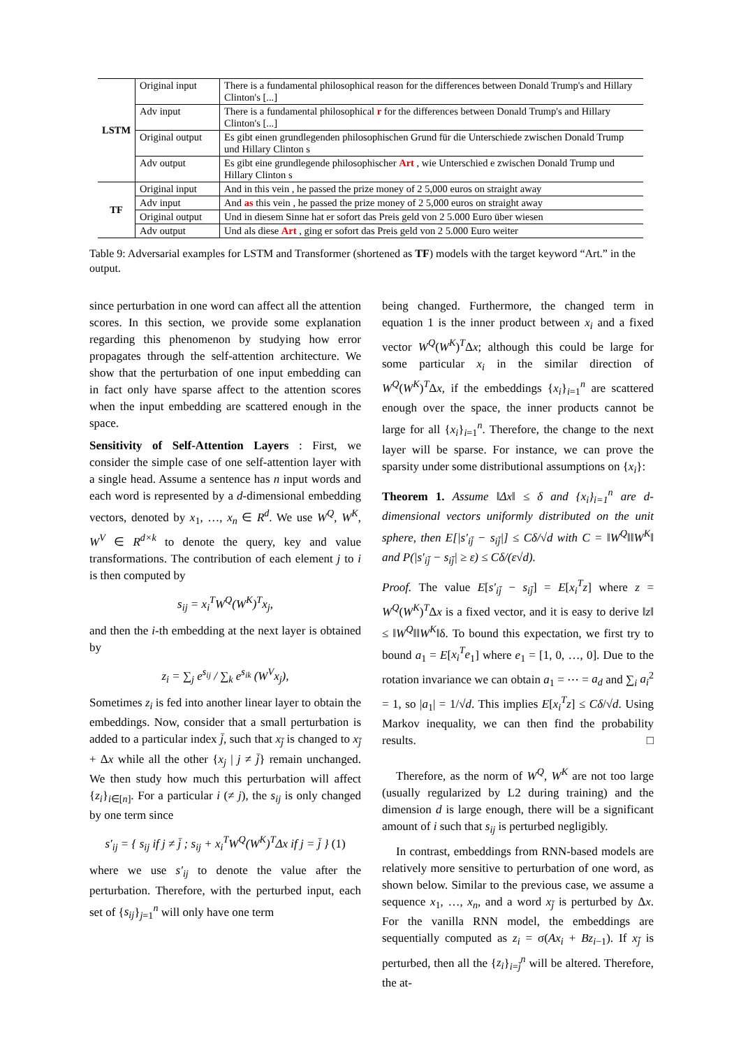| LSTM | Original input | There is a fundamental philosophical reason for the differences between Donald Trump's and Hillary Clinton's [...] |
| | Adv input | There is a fundamental philosophical r for the differences between Donald Trump's and Hillary Clinton's [...] |
| | Original output | Es gibt einen grundlegenden philosophischen Grund für die Unterschiede zwischen Donald Trump und Hillary Clinton s |
| | Adv output | Es gibt eine grundlegende philosophischer Art , wie Unterschied e zwischen Donald Trump und Hillary Clinton s |
| TF | Original input | And in this vein , he passed the prize money of 2 5,000 euros on straight away |
| | Adv input | And as this vein , he passed the prize money of 2 5,000 euros on straight away |
| | Original output | Und in diesem Sinne hat er sofort das Preis geld von 2 5.000 Euro über wiesen |
| | Adv output | Und als diese Art , ging er sofort das Preis geld von 2 5.000 Euro weiter |
Table 9: Adversarial examples for LSTM and Transformer (shortened as TF) models with the target keyword “Art.” in the output.
since perturbation in one word can affect all the attention scores. In this section, we provide some explanation regarding this phenomenon by studying how error propagates through the self-attention architecture. We show that the perturbation of one input embedding can in fact only have sparse affect to the attention scores when the input embedding are scattered enough in the space.
Sensitivity of Self-Attention Layers : First, we consider the simple case of one self-attention layer with a single head. Assume a sentence has n input words and each word is represented by a d-dimensional embedding vectors, denoted by x<sub>1</sub>, …, x<sub>n</sub> ∈ R<sup>d</sup>. We use W<sup>Q</sup>, W<sup>K</sup>, W<sup>V</sup> ∈ R<sup>d×k</sup> to denote the query, key and value transformations. The contribution of each element j to i is then computed by
s<sub>ij</sub> = x<sub>i</sub><sup>T</sup>W<sup>Q</sup>(W<sup>K</sup>)<sup>T</sup>x<sub>j</sub>,
and then the i-th embedding at the next layer is obtained by
z<sub>i</sub> = ∑<sub>j</sub> e<sup>s<sub>ij</sub></sup> / ∑<sub>k</sub> e<sup>s<sub>ik</sub></sup> (W<sup>V</sup>x<sub>j</sub>),
Sometimes z<sub>i</sub> is fed into another linear layer to obtain the embeddings. Now, consider that a small perturbation is added to a particular index j̄, such that x<sub>j̄</sub> is changed to x<sub>j̄</sub> + Δx while all the other {x<sub>j</sub> | j ≠ j̄} remain unchanged. We then study how much this perturbation will affect {z<sub>i</sub>}<sub>i∈[n]</sub>. For a particular i (≠ j), the s<sub>ij</sub> is only changed by one term since
s′<sub>ij</sub> = { s<sub>ij</sub> if j ≠ j̄ ; s<sub>ij</sub> + x<sub>i</sub><sup>T</sup>W<sup>Q</sup>(W<sup>K</sup>)<sup>T</sup>Δx if j = j̄ } (1)
where we use s′<sub>ij</sub> to denote the value after the perturbation. Therefore, with the perturbed input, each set of {s<sub>ij</sub>}<sub>j=1</sub><sup>n</sup> will only have one term
being changed. Furthermore, the changed term in equation 1 is the inner product between x<sub>i</sub> and a fixed vector W<sup>Q</sup>(W<sup>K</sup>)<sup>T</sup>Δx; although this could be large for some particular x<sub>i</sub> in the similar direction of W<sup>Q</sup>(W<sup>K</sup>)<sup>T</sup>Δx, if the embeddings {x<sub>i</sub>}<sub>i=1</sub><sup>n</sup> are scattered enough over the space, the inner products cannot be large for all {x<sub>i</sub>}<sub>i=1</sub><sup>n</sup>. Therefore, the change to the next layer will be sparse. For instance, we can prove the sparsity under some distributional assumptions on {x<sub>i</sub>}:
Theorem 1. Assume ‖Δx‖ ≤ δ and {x<sub>i</sub>}<sub>i=1</sub><sup>n</sup> are d-dimensional vectors uniformly distributed on the unit sphere, then E[|s′<sub>ij̄</sub> − s<sub>ij̄</sub>|] ≤ Cδ/√d with C = ‖W<sup>Q</sup>‖‖W<sup>K</sup>‖ and P(|s′<sub>ij̄</sub> − s<sub>ij̄</sub>| ≥ ε) ≤ Cδ/(ε√d).
Proof. The value E[s′<sub>ij̄</sub> − s<sub>ij̄</sub>] = E[x<sub>i</sub><sup>T</sup>z] where z = W<sup>Q</sup>(W<sup>K</sup>)<sup>T</sup>Δx is a fixed vector, and it is easy to derive ‖z‖ ≤ ‖W<sup>Q</sup>‖‖W<sup>K</sup>‖δ. To bound this expectation, we first try to bound a<sub>1</sub> = E[x<sub>i</sub><sup>T</sup>e<sub>1</sub>] where e<sub>1</sub> = [1, 0, …, 0]. Due to the rotation invariance we can obtain a<sub>1</sub> = ⋯ = a<sub>d</sub> and ∑<sub>i</sub> a<sub>i</sub><sup>2</sup> = 1, so |a<sub>1</sub>| = 1/√d. This implies E[x<sub>i</sub><sup>T</sup>z] ≤ Cδ/√d. Using Markov inequality, we can then find the probability results. □
Therefore, as the norm of W<sup>Q</sup>, W<sup>K</sup> are not too large (usually regularized by L2 during training) and the dimension d is large enough, there will be a significant amount of i such that s<sub>ij</sub> is perturbed negligibly.
In contrast, embeddings from RNN-based models are relatively more sensitive to perturbation of one word, as shown below. Similar to the previous case, we assume a sequence x<sub>1</sub>, …, x<sub>n</sub>, and a word x<sub>j̄</sub> is perturbed by Δx. For the vanilla RNN model, the embeddings are sequentially computed as z<sub>i</sub> = σ(Ax<sub>i</sub> + Bz<sub>i−1</sub>). If x<sub>j̄</sub> is perturbed, then all the {z<sub>i</sub>}<sub>i=j̄</sub><sup>n</sup> will be altered. Therefore, the at-